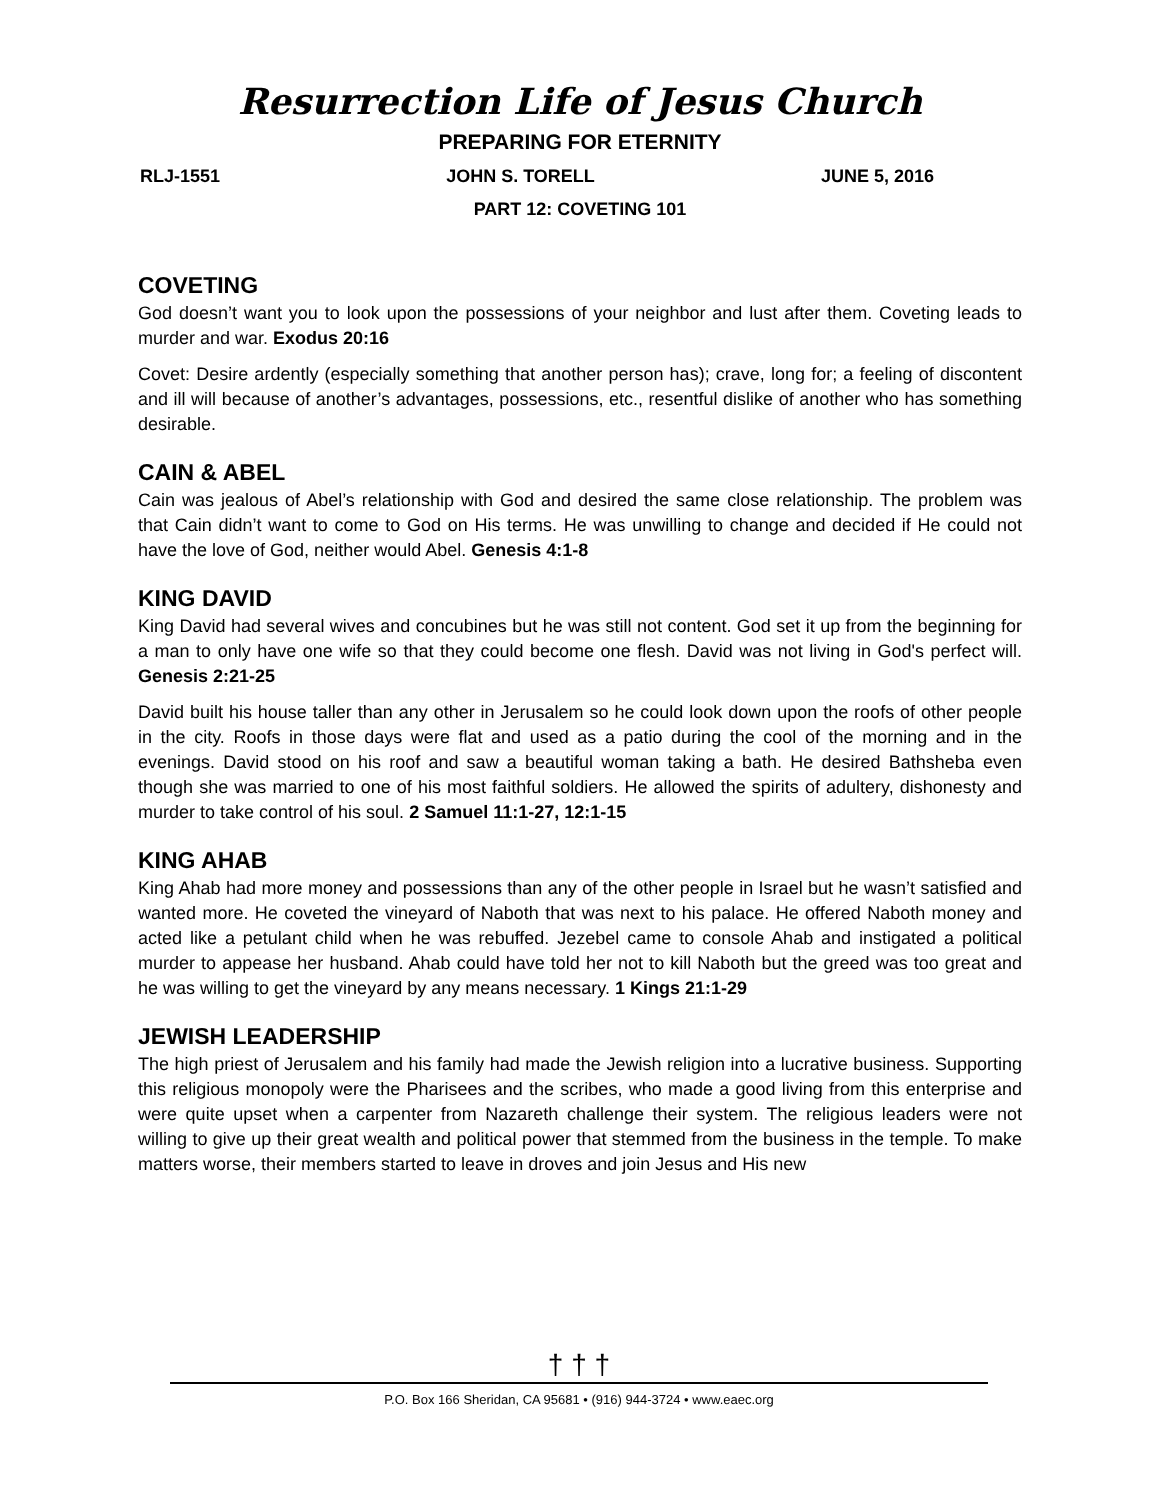Resurrection Life of Jesus Church
PREPARING FOR ETERNITY
RLJ-1551 JOHN S. TORELL JUNE 5, 2016
PART 12: COVETING 101
COVETING
God doesn’t want you to look upon the possessions of your neighbor and lust after them. Coveting leads to murder and war. Exodus 20:16
Covet: Desire ardently (especially something that another person has); crave, long for; a feeling of discontent and ill will because of another’s advantages, possessions, etc., resentful dislike of another who has something desirable.
CAIN & ABEL
Cain was jealous of Abel’s relationship with God and desired the same close relationship. The problem was that Cain didn’t want to come to God on His terms. He was unwilling to change and decided if He could not have the love of God, neither would Abel. Genesis 4:1-8
KING DAVID
King David had several wives and concubines but he was still not content. God set it up from the beginning for a man to only have one wife so that they could become one flesh. David was not living in God's perfect will. Genesis 2:21-25
David built his house taller than any other in Jerusalem so he could look down upon the roofs of other people in the city. Roofs in those days were flat and used as a patio during the cool of the morning and in the evenings. David stood on his roof and saw a beautiful woman taking a bath. He desired Bathsheba even though she was married to one of his most faithful soldiers. He allowed the spirits of adultery, dishonesty and murder to take control of his soul. 2 Samuel 11:1-27, 12:1-15
KING AHAB
King Ahab had more money and possessions than any of the other people in Israel but he wasn’t satisfied and wanted more. He coveted the vineyard of Naboth that was next to his palace. He offered Naboth money and acted like a petulant child when he was rebuffed. Jezebel came to console Ahab and instigated a political murder to appease her husband. Ahab could have told her not to kill Naboth but the greed was too great and he was willing to get the vineyard by any means necessary. 1 Kings 21:1-29
JEWISH LEADERSHIP
The high priest of Jerusalem and his family had made the Jewish religion into a lucrative business. Supporting this religious monopoly were the Pharisees and the scribes, who made a good living from this enterprise and were quite upset when a carpenter from Nazareth challenge their system. The religious leaders were not willing to give up their great wealth and political power that stemmed from the business in the temple. To make matters worse, their members started to leave in droves and join Jesus and His new
† † †
P.O. Box 166 Sheridan, CA 95681 • (916) 944-3724 • www.eaec.org